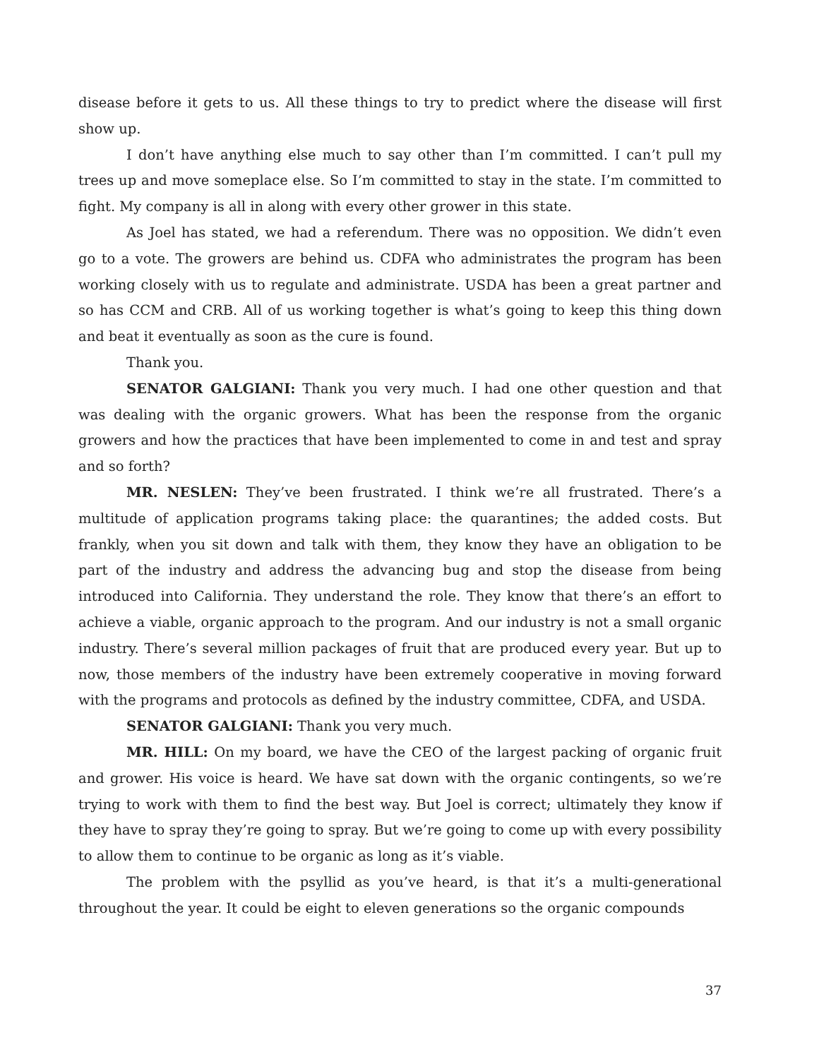disease before it gets to us. All these things to try to predict where the disease will first show up.
I don’t have anything else much to say other than I’m committed. I can’t pull my trees up and move someplace else. So I’m committed to stay in the state. I’m committed to fight. My company is all in along with every other grower in this state.
As Joel has stated, we had a referendum. There was no opposition. We didn’t even go to a vote. The growers are behind us. CDFA who administrates the program has been working closely with us to regulate and administrate. USDA has been a great partner and so has CCM and CRB. All of us working together is what’s going to keep this thing down and beat it eventually as soon as the cure is found.
Thank you.
SENATOR GALGIANI: Thank you very much. I had one other question and that was dealing with the organic growers. What has been the response from the organic growers and how the practices that have been implemented to come in and test and spray and so forth?
MR. NESLEN: They’ve been frustrated. I think we’re all frustrated. There’s a multitude of application programs taking place: the quarantines; the added costs. But frankly, when you sit down and talk with them, they know they have an obligation to be part of the industry and address the advancing bug and stop the disease from being introduced into California. They understand the role. They know that there’s an effort to achieve a viable, organic approach to the program. And our industry is not a small organic industry. There’s several million packages of fruit that are produced every year. But up to now, those members of the industry have been extremely cooperative in moving forward with the programs and protocols as defined by the industry committee, CDFA, and USDA.
SENATOR GALGIANI: Thank you very much.
MR. HILL: On my board, we have the CEO of the largest packing of organic fruit and grower. His voice is heard. We have sat down with the organic contingents, so we’re trying to work with them to find the best way. But Joel is correct; ultimately they know if they have to spray they’re going to spray. But we’re going to come up with every possibility to allow them to continue to be organic as long as it’s viable.
The problem with the psyllid as you’ve heard, is that it’s a multi-generational throughout the year. It could be eight to eleven generations so the organic compounds
37